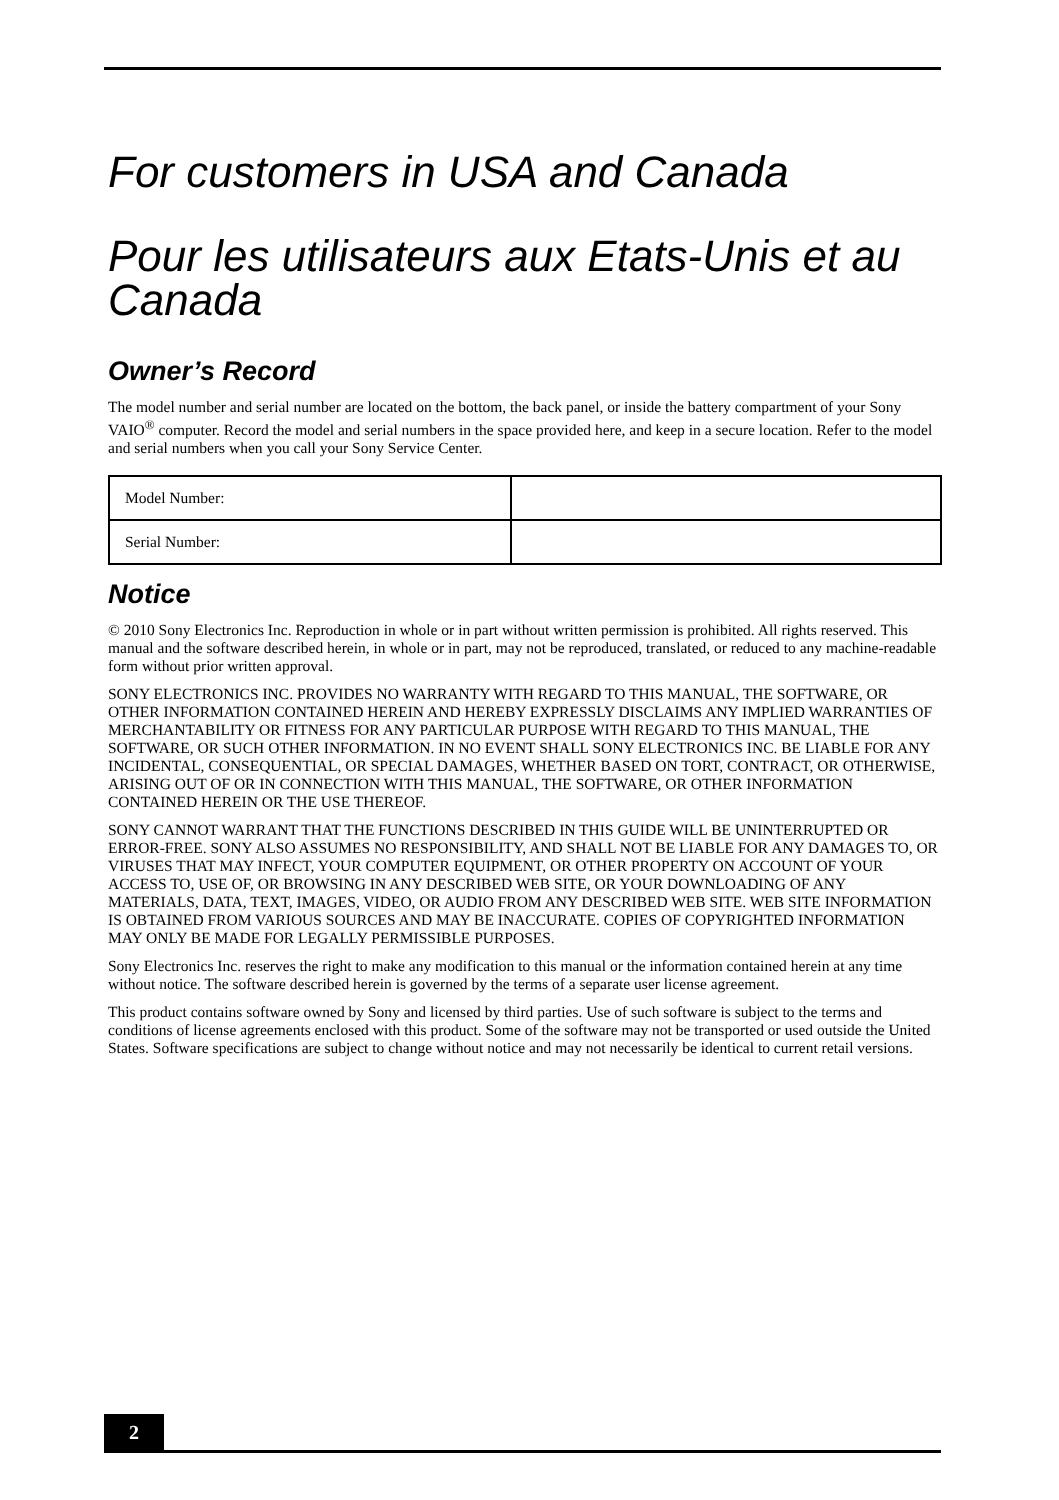For customers in USA and Canada
Pour les utilisateurs aux Etats-Unis et au Canada
Owner’s Record
The model number and serial number are located on the bottom, the back panel, or inside the battery compartment of your Sony VAIO<sup>®</sup> computer. Record the model and serial numbers in the space provided here, and keep in a secure location. Refer to the model and serial numbers when you call your Sony Service Center.
| Model Number: | |
| Serial Number: | |
Notice
© 2010 Sony Electronics Inc. Reproduction in whole or in part without written permission is prohibited. All rights reserved. This manual and the software described herein, in whole or in part, may not be reproduced, translated, or reduced to any machine-readable form without prior written approval.
SONY ELECTRONICS INC. PROVIDES NO WARRANTY WITH REGARD TO THIS MANUAL, THE SOFTWARE, OR OTHER INFORMATION CONTAINED HEREIN AND HEREBY EXPRESSLY DISCLAIMS ANY IMPLIED WARRANTIES OF MERCHANTABILITY OR FITNESS FOR ANY PARTICULAR PURPOSE WITH REGARD TO THIS MANUAL, THE SOFTWARE, OR SUCH OTHER INFORMATION. IN NO EVENT SHALL SONY ELECTRONICS INC. BE LIABLE FOR ANY INCIDENTAL, CONSEQUENTIAL, OR SPECIAL DAMAGES, WHETHER BASED ON TORT, CONTRACT, OR OTHERWISE, ARISING OUT OF OR IN CONNECTION WITH THIS MANUAL, THE SOFTWARE, OR OTHER INFORMATION CONTAINED HEREIN OR THE USE THEREOF.
SONY CANNOT WARRANT THAT THE FUNCTIONS DESCRIBED IN THIS GUIDE WILL BE UNINTERRUPTED OR ERROR-FREE. SONY ALSO ASSUMES NO RESPONSIBILITY, AND SHALL NOT BE LIABLE FOR ANY DAMAGES TO, OR VIRUSES THAT MAY INFECT, YOUR COMPUTER EQUIPMENT, OR OTHER PROPERTY ON ACCOUNT OF YOUR ACCESS TO, USE OF, OR BROWSING IN ANY DESCRIBED WEB SITE, OR YOUR DOWNLOADING OF ANY MATERIALS, DATA, TEXT, IMAGES, VIDEO, OR AUDIO FROM ANY DESCRIBED WEB SITE. WEB SITE INFORMATION IS OBTAINED FROM VARIOUS SOURCES AND MAY BE INACCURATE. COPIES OF COPYRIGHTED INFORMATION MAY ONLY BE MADE FOR LEGALLY PERMISSIBLE PURPOSES.
Sony Electronics Inc. reserves the right to make any modification to this manual or the information contained herein at any time without notice. The software described herein is governed by the terms of a separate user license agreement.
This product contains software owned by Sony and licensed by third parties. Use of such software is subject to the terms and conditions of license agreements enclosed with this product. Some of the software may not be transported or used outside the United States. Software specifications are subject to change without notice and may not necessarily be identical to current retail versions.
2